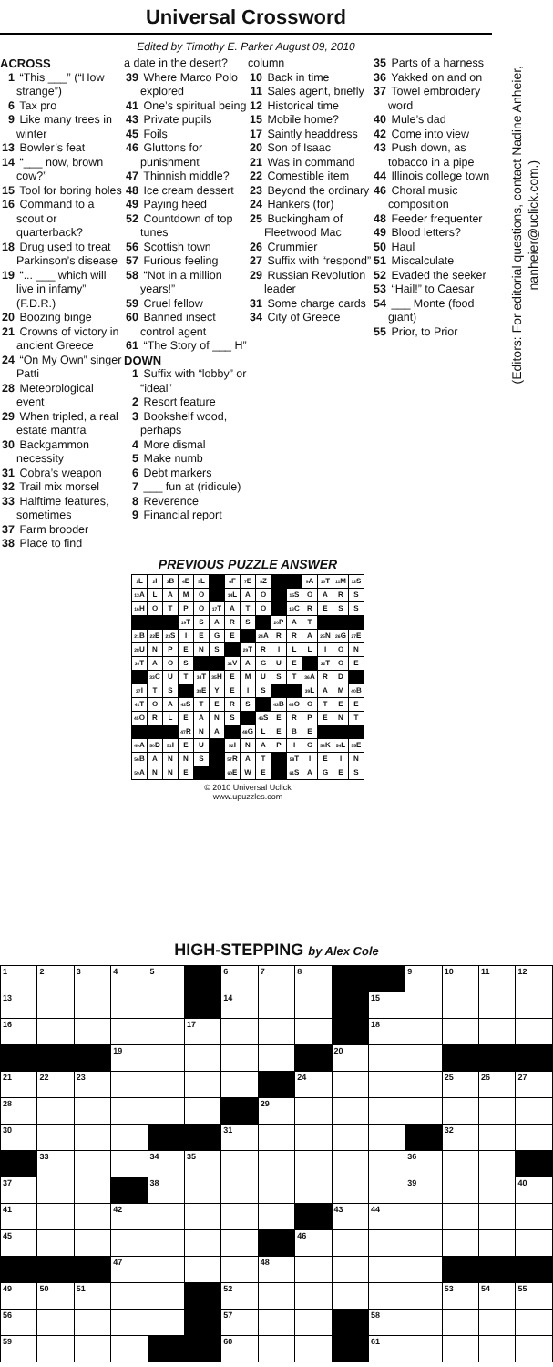Universal Crossword
Edited by Timothy E. Parker August 09, 2010
ACROSS
1 “This ___” (“How strange”)
6 Tax pro
9 Like many trees in winter
13 Bowler’s feat
14 “___ now, brown cow?”
15 Tool for boring holes
16 Command to a scout or quarterback?
18 Drug used to treat Parkinson’s disease
19 “... ___ which will live in infamy” (F.D.R.)
20 Boozing binge
21 Crowns of victory in ancient Greece
24 “On My Own” singer Patti
28 Meteorological event
29 When tripled, a real estate mantra
30 Backgammon necessity
31 Cobra’s weapon
32 Trail mix morsel
33 Halftime features, sometimes
37 Farm brooder
38 Place to find
a date in the desert?
39 Where Marco Polo explored
41 One’s spiritual being
43 Private pupils
45 Foils
46 Gluttons for punishment
47 Thinnish middle?
48 Ice cream dessert
49 Paying heed
52 Countdown of top tunes
56 Scottish town
57 Furious feeling
58 “Not in a million years!”
59 Cruel fellow
60 Banned insect control agent
61 “The Story of ___ H”
DOWN
1 Suffix with “lobby” or “ideal”
2 Resort feature
3 Bookshelf wood, perhaps
4 More dismal
5 Make numb
6 Debt markers
7 ___ fun at (ridicule)
8 Reverence
9 Financial report
column
10 Back in time
11 Sales agent, briefly
12 Historical time
15 Mobile home?
17 Saintly headdress
20 Son of Isaac
21 Was in command
22 Comestible item
23 Beyond the ordinary
24 Hankers (for)
25 Buckingham of Fleetwood Mac
26 Crummier
27 Suffix with “respond”
29 Russian Revolution leader
31 Some charge cards
34 City of Greece
35 Parts of a harness
36 Yakked on and on
37 Towel embroidery word
40 Mule’s dad
42 Come into view
43 Push down, as tobacco in a pipe
44 Illinois college town
46 Choral music composition
48 Feeder frequenter
49 Blood letters?
50 Haul
51 Miscalculate
52 Evaded the seeker
53 “Hail!” to Caesar
54 ___ Monte (food giant)
55 Prior, to Prior
PREVIOUS PUZZLE ANSWER
| <sup>1</sup> L | <sup>2</sup> I | <sup>3</sup> B | <sup>4</sup> E | <sup>5</sup> L | | <sup>6</sup> F | <sup>7</sup> E | <sup>8</sup> Z | | | <sup>9</sup> A | <sup>10</sup> T | <sup>11</sup> M | <sup>12</sup> S |
| <sup>13</sup> A | L | A | M | O | | <sup>14</sup> L | A | O | | <sup>15</sup> S | O | A | R | S |
| <sup>16</sup>H | O | T | P | O | <sup>17</sup> T | A | T | O | | <sup>18</sup>C | R | E | S | S |
| | | | <sup>19</sup> T | S | A | R | S | | <sup>20</sup>P | A | T | | | |
| <sup>21</sup>B | <sup>22</sup> E | <sup>23</sup>S | I | E | G | E | | <sup>24</sup> A | R | R | A | <sup>25</sup>N | <sup>26</sup> G | <sup>27</sup> E |
| <sup>28</sup> U | N | P | E | N | S | | <sup>29</sup> T | R | I | L | L | I | O | N |
| <sup>30</sup> T | A | O | S | | | <sup>31</sup>V | A | G | U | E | | <sup>32</sup> T | O | E |
| | <sup>33</sup>C | U | T | <sup>34</sup> T | <sup>35</sup>H | E | M | U | S | T | <sup>36</sup> A | R | D | |
| <sup>37</sup> I | T | S | | <sup>38</sup> E | Y | E | I | S | | | <sup>39</sup> L | A | M | <sup>40</sup>B |
| <sup>41</sup> T | O | A | <sup>42</sup>S | T | E | R | S | | <sup>43</sup>B | <sup>44</sup>O | O | T | E | E |
| <sup>45</sup>O | R | L | E | A | N | S | | <sup>46</sup>S | E | R | P | E | N | T |
| | | | <sup>47</sup> R | N | A | | <sup>48</sup> G | L | E | B | E | | | |
| <sup>49</sup> A | <sup>50</sup> D | <sup>51</sup> I | E | U | | <sup>52</sup> I | N | A | P | I | C | <sup>53</sup>K | <sup>54</sup> L | <sup>55</sup> E |
| <sup>56</sup>B | A | N | N | S | | <sup>57</sup> R | A | T | | <sup>58</sup> T | I | E | I | N |
| <sup>59</sup> A | N | N | E | | | <sup>60</sup> E | W | E | | <sup>61</sup>S | A | G | E | S |
© 2010 Universal Uclick
www.upuzzles.com
(Editors: For editorial questions, contact Nadine Anheier,
nanheier@uclick.com.)
HIGH-STEPPING by Alex Cole
| 1 | 2 | 3 | 4 | 5 | | 6 | 7 | 8 | | | 9 | 10 | 11 | 12 |
| 13 | | | | | | 14 | | | | 15 | | | | |
| 16 | | | | | 17 | | | | | 18 | | | | |
| | | | 19 | | | | | | 20 | | | | | |
| 21 | 22 | 23 | | | | | | 24 | | | | 25 | 26 | 27 |
| 28 | | | | | | | 29 | | | | | | | |
| 30 | | | | | | 31 | | | | | | 32 | | |
| | 33 | | | 34 | 35 | | | | | | 36 | | | |
| 37 | | | | 38 | | | | | | | 39 | | | 40 |
| 41 | | | 42 | | | | | | 43 | 44 | | | | |
| 45 | | | | | | | | 46 | | | | | | |
| | | | 47 | | | | 48 | | | | | | | |
| 49 | 50 | 51 | | | | 52 | | | | | | 53 | 54 | 55 |
| 56 | | | | | | 57 | | | | 58 | | | | |
| 59 | | | | | | 60 | | | | 61 | | | | |